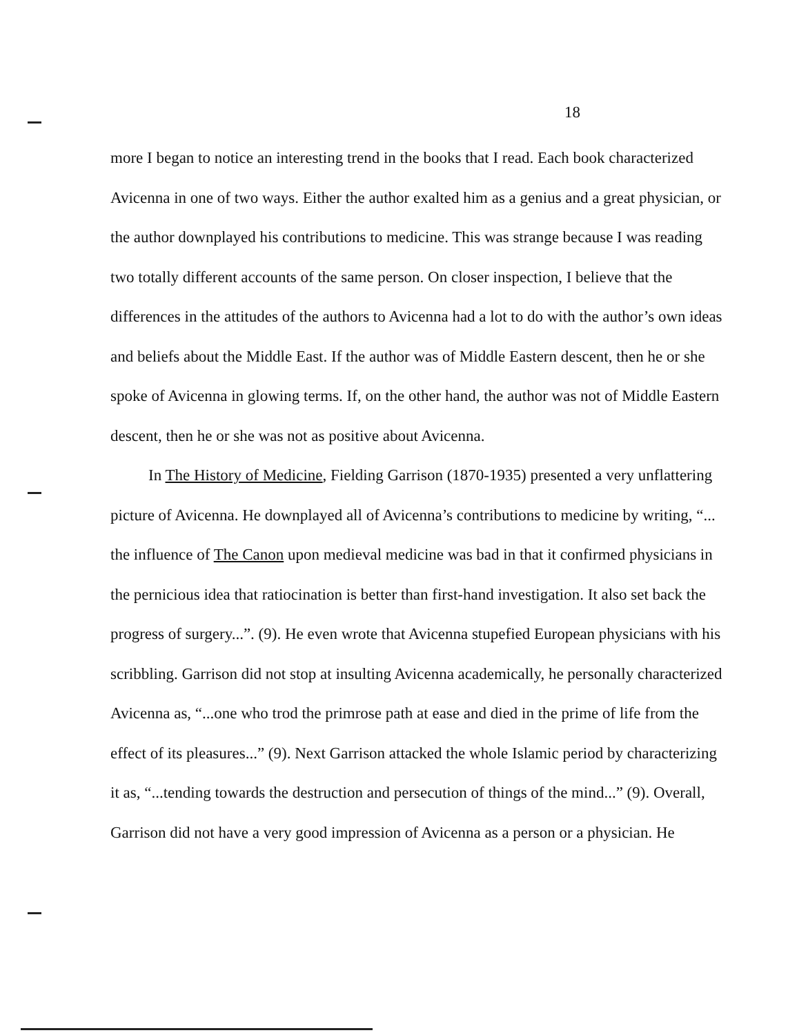18
more I began to notice an interesting trend in the books that I read. Each book characterized Avicenna in one of two ways. Either the author exalted him as a genius and a great physician, or the author downplayed his contributions to medicine. This was strange because I was reading two totally different accounts of the same person. On closer inspection, I believe that the differences in the attitudes of the authors to Avicenna had a lot to do with the author’s own ideas and beliefs about the Middle East. If the author was of Middle Eastern descent, then he or she spoke of Avicenna in glowing terms. If, on the other hand, the author was not of Middle Eastern descent, then he or she was not as positive about Avicenna.
In The History of Medicine, Fielding Garrison (1870-1935) presented a very unflattering picture of Avicenna. He downplayed all of Avicenna’s contributions to medicine by writing, “... the influence of The Canon upon medieval medicine was bad in that it confirmed physicians in the pernicious idea that ratiocination is better than first-hand investigation. It also set back the progress of surgery...”. (9). He even wrote that Avicenna stupefied European physicians with his scribbling. Garrison did not stop at insulting Avicenna academically, he personally characterized Avicenna as, “...one who trod the primrose path at ease and died in the prime of life from the effect of its pleasures...” (9). Next Garrison attacked the whole Islamic period by characterizing it as, “...tending towards the destruction and persecution of things of the mind...” (9). Overall, Garrison did not have a very good impression of Avicenna as a person or a physician. He